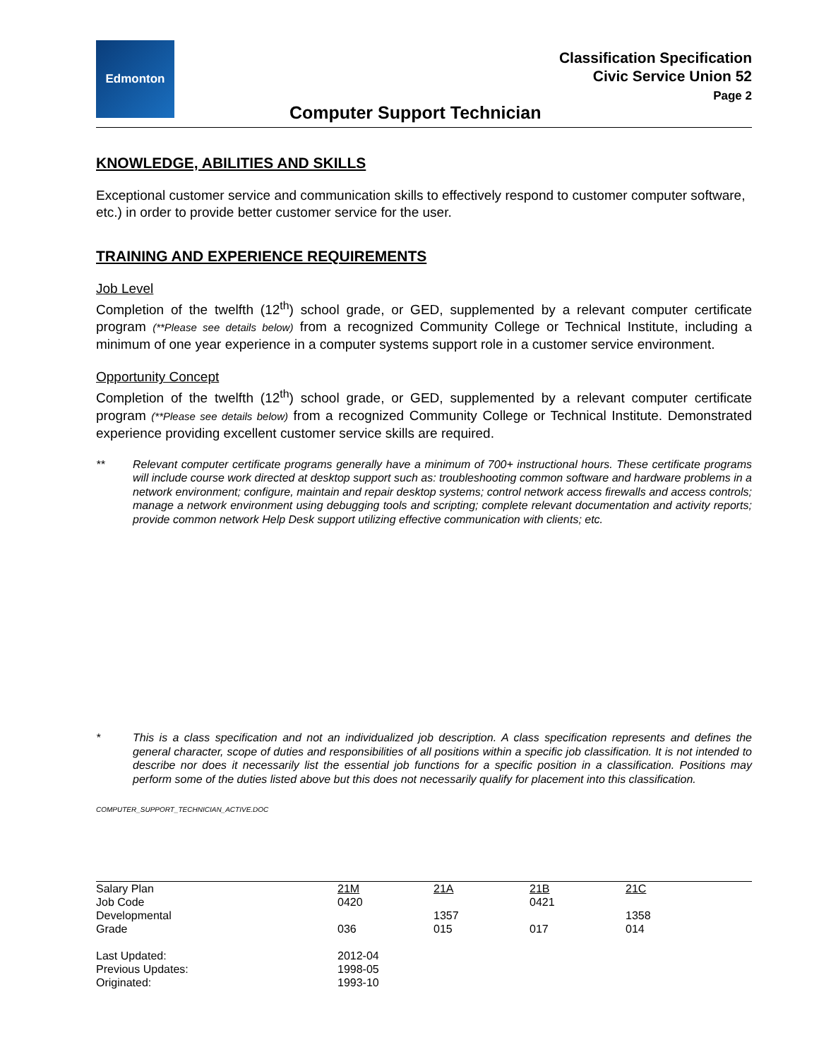Edmonton
Classification Specification
Civic Service Union 52
Page 2
Computer Support Technician
KNOWLEDGE, ABILITIES AND SKILLS
Exceptional customer service and communication skills to effectively respond to customer computer software, etc.) in order to provide better customer service for the user.
TRAINING AND EXPERIENCE REQUIREMENTS
Job Level
Completion of the twelfth (12<sup>th</sup>) school grade, or GED, supplemented by a relevant computer certificate program (**Please see details below) from a recognized Community College or Technical Institute, including a minimum of one year experience in a computer systems support role in a customer service environment.
Opportunity Concept
Completion of the twelfth (12<sup>th</sup>) school grade, or GED, supplemented by a relevant computer certificate program (**Please see details below) from a recognized Community College or Technical Institute. Demonstrated experience providing excellent customer service skills are required.
** Relevant computer certificate programs generally have a minimum of 700+ instructional hours. These certificate programs will include course work directed at desktop support such as: troubleshooting common software and hardware problems in a network environment; configure, maintain and repair desktop systems; control network access firewalls and access controls; manage a network environment using debugging tools and scripting; complete relevant documentation and activity reports; provide common network Help Desk support utilizing effective communication with clients; etc.
* This is a class specification and not an individualized job description. A class specification represents and defines the general character, scope of duties and responsibilities of all positions within a specific job classification. It is not intended to describe nor does it necessarily list the essential job functions for a specific position in a classification. Positions may perform some of the duties listed above but this does not necessarily qualify for placement into this classification.
COMPUTER_SUPPORT_TECHNICIAN_ACTIVE.DOC
| Salary Plan | 21M | 21A | 21B | 21C |
| Job Code | 0420 | | 0421 | |
| Developmental | | 1357 | | 1358 |
| Grade | 036 | 015 | 017 | 014 |
| Last Updated: | 2012-04 | | | |
| Previous Updates: | 1998-05 | | | |
| Originated: | 1993-10 | | | |